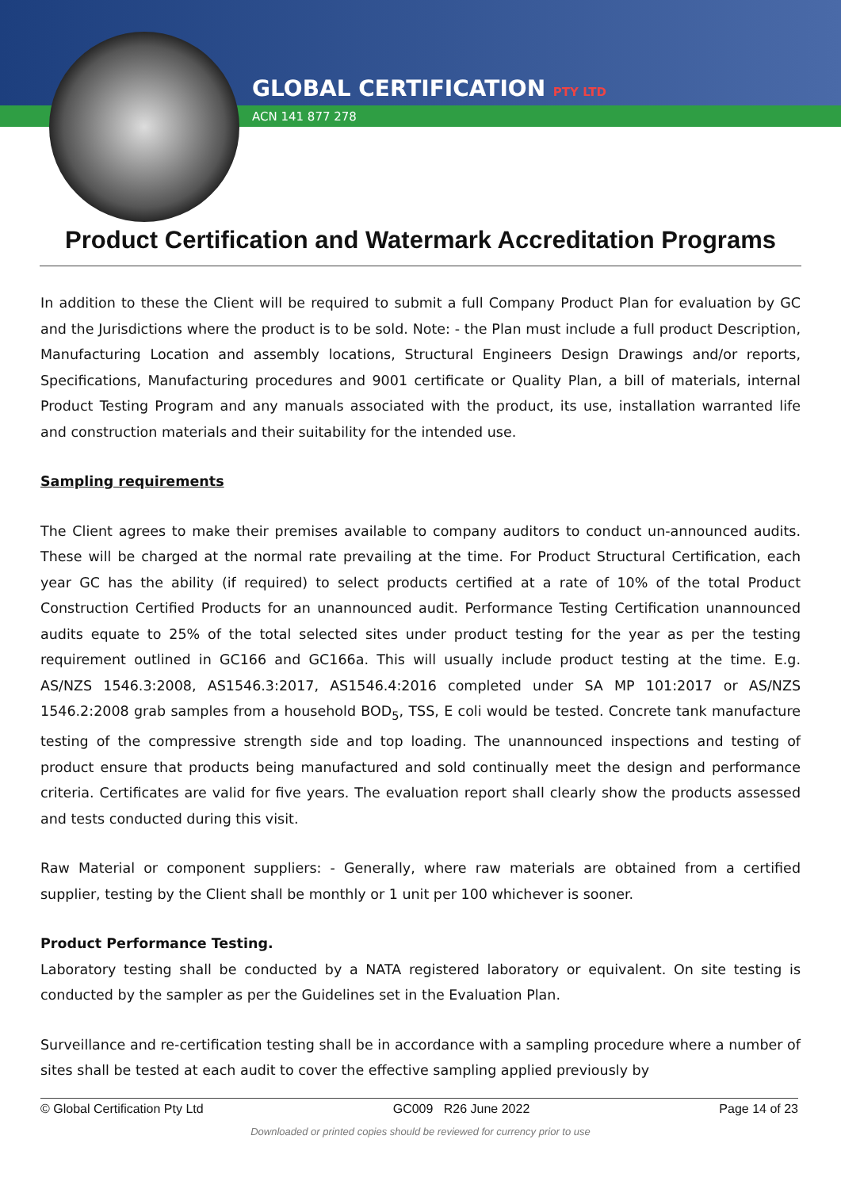GLOBAL CERTIFICATION PTY LTD
ACN 141 877 278
Product Certification and Watermark Accreditation Programs
In addition to these the Client will be required to submit a full Company Product Plan for evaluation by GC and the Jurisdictions where the product is to be sold. Note: - the Plan must include a full product Description, Manufacturing Location and assembly locations, Structural Engineers Design Drawings and/or reports, Specifications, Manufacturing procedures and 9001 certificate or Quality Plan, a bill of materials, internal Product Testing Program and any manuals associated with the product, its use, installation warranted life and construction materials and their suitability for the intended use.
Sampling requirements
The Client agrees to make their premises available to company auditors to conduct un-announced audits. These will be charged at the normal rate prevailing at the time. For Product Structural Certification, each year GC has the ability (if required) to select products certified at a rate of 10% of the total Product Construction Certified Products for an unannounced audit. Performance Testing Certification unannounced audits equate to 25% of the total selected sites under product testing for the year as per the testing requirement outlined in GC166 and GC166a. This will usually include product testing at the time. E.g. AS/NZS 1546.3:2008, AS1546.3:2017, AS1546.4:2016 completed under SA MP 101:2017 or AS/NZS 1546.2:2008 grab samples from a household BOD<sub>5</sub>, TSS, E coli would be tested. Concrete tank manufacture testing of the compressive strength side and top loading. The unannounced inspections and testing of product ensure that products being manufactured and sold continually meet the design and performance criteria. Certificates are valid for five years. The evaluation report shall clearly show the products assessed and tests conducted during this visit.
Raw Material or component suppliers: - Generally, where raw materials are obtained from a certified supplier, testing by the Client shall be monthly or 1 unit per 100 whichever is sooner.
Product Performance Testing.
Laboratory testing shall be conducted by a NATA registered laboratory or equivalent. On site testing is conducted by the sampler as per the Guidelines set in the Evaluation Plan.
Surveillance and re-certification testing shall be in accordance with a sampling procedure where a number of sites shall be tested at each audit to cover the effective sampling applied previously by
© Global Certification Pty Ltd GC009 R26 June 2022 Page 14 of 23
Downloaded or printed copies should be reviewed for currency prior to use